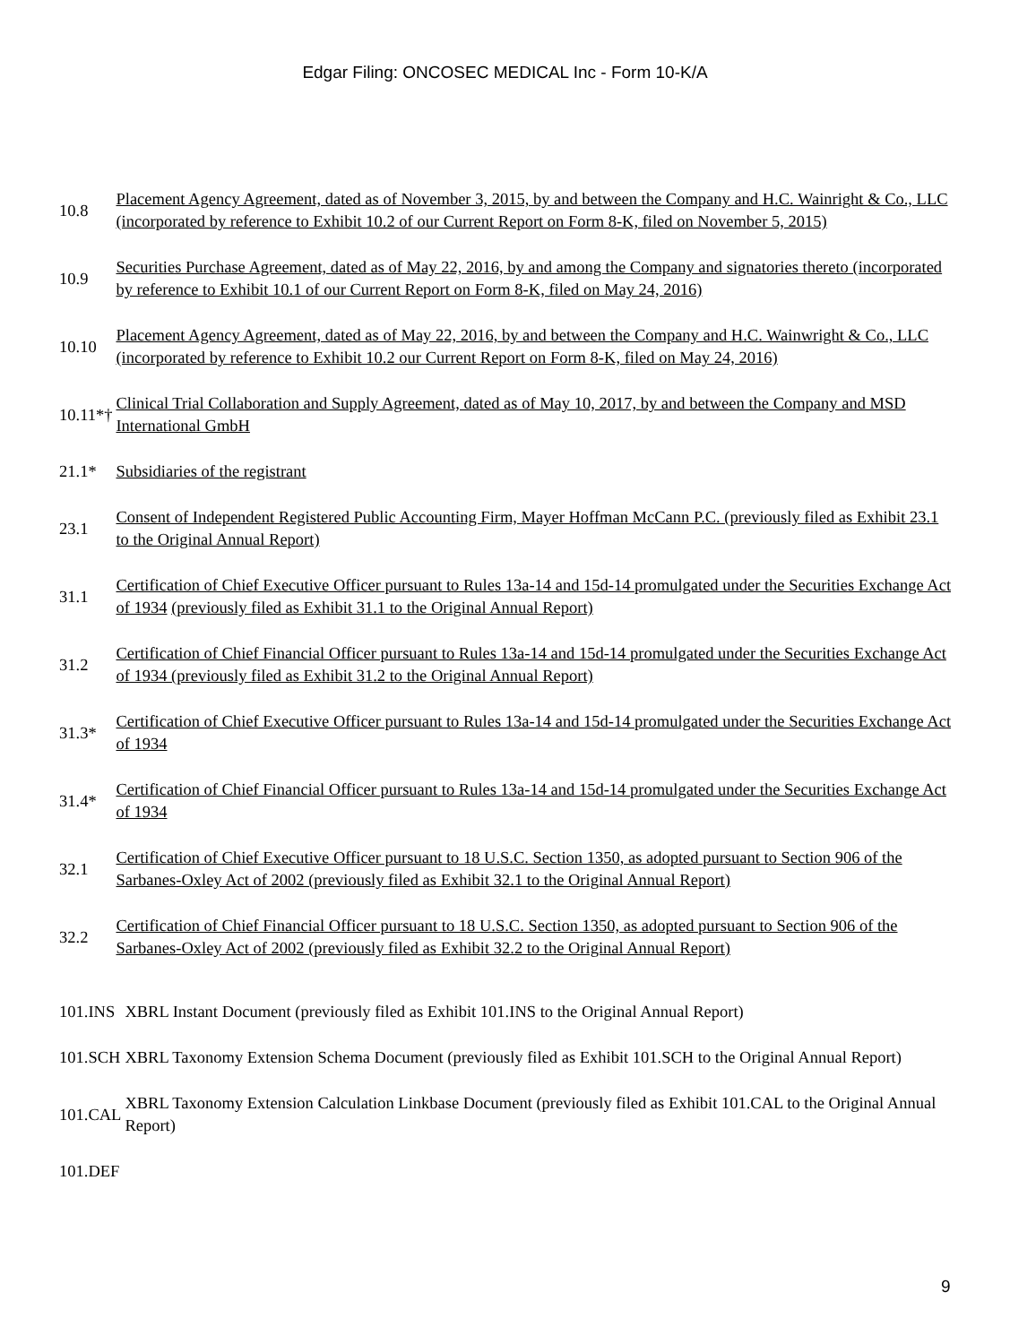Edgar Filing: ONCOSEC MEDICAL Inc - Form 10-K/A
| 10.8 | Placement Agency Agreement, dated as of November 3, 2015, by and between the Company and H.C. Wainright & Co., LLC (incorporated by reference to Exhibit 10.2 of our Current Report on Form 8-K, filed on November 5, 2015) |
| 10.9 | Securities Purchase Agreement, dated as of May 22, 2016, by and among the Company and signatories thereto (incorporated by reference to Exhibit 10.1 of our Current Report on Form 8-K, filed on May 24, 2016) |
| 10.10 | Placement Agency Agreement, dated as of May 22, 2016, by and between the Company and H.C. Wainwright & Co., LLC (incorporated by reference to Exhibit 10.2 our Current Report on Form 8-K, filed on May 24, 2016) |
| 10.11*† | Clinical Trial Collaboration and Supply Agreement, dated as of May 10, 2017, by and between the Company and MSD International GmbH |
| 21.1* | Subsidiaries of the registrant |
| 23.1 | Consent of Independent Registered Public Accounting Firm, Mayer Hoffman McCann P.C. (previously filed as Exhibit 23.1 to the Original Annual Report) |
| 31.1 | Certification of Chief Executive Officer pursuant to Rules 13a-14 and 15d-14 promulgated under the Securities Exchange Act of 1934 (previously filed as Exhibit 31.1 to the Original Annual Report) |
| 31.2 | Certification of Chief Financial Officer pursuant to Rules 13a-14 and 15d-14 promulgated under the Securities Exchange Act of 1934 (previously filed as Exhibit 31.2 to the Original Annual Report) |
| 31.3* | Certification of Chief Executive Officer pursuant to Rules 13a-14 and 15d-14 promulgated under the Securities Exchange Act of 1934 |
| 31.4* | Certification of Chief Financial Officer pursuant to Rules 13a-14 and 15d-14 promulgated under the Securities Exchange Act of 1934 |
| 32.1 | Certification of Chief Executive Officer pursuant to 18 U.S.C. Section 1350, as adopted pursuant to Section 906 of the Sarbanes-Oxley Act of 2002 (previously filed as Exhibit 32.1 to the Original Annual Report) |
| 32.2 | Certification of Chief Financial Officer pursuant to 18 U.S.C. Section 1350, as adopted pursuant to Section 906 of the Sarbanes-Oxley Act of 2002 (previously filed as Exhibit 32.2 to the Original Annual Report) |
| 101.INS | XBRL Instant Document (previously filed as Exhibit 101.INS to the Original Annual Report) |
| 101.SCH | XBRL Taxonomy Extension Schema Document (previously filed as Exhibit 101.SCH to the Original Annual Report) |
| 101.CAL | XBRL Taxonomy Extension Calculation Linkbase Document (previously filed as Exhibit 101.CAL to the Original Annual Report) |
| 101.DEF | |
9